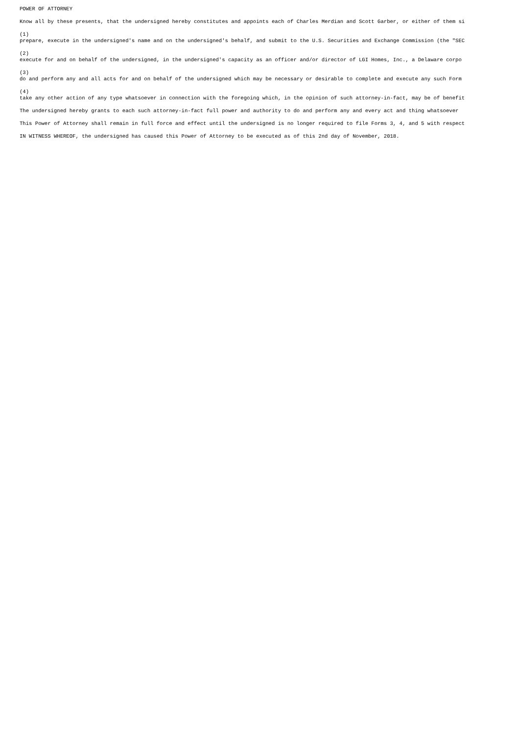POWER OF ATTORNEY
Know all by these presents, that the undersigned hereby constitutes and appoints each of Charles Merdian and Scott Garber, or either of them si
(1)
prepare, execute in the undersigned's name and on the undersigned's behalf, and submit to the U.S. Securities and Exchange Commission (the "SEC
(2)
execute for and on behalf of the undersigned, in the undersigned's capacity as an officer and/or director of LGI Homes, Inc., a Delaware corpo
(3)
do and perform any and all acts for and on behalf of the undersigned which may be necessary or desirable to complete and execute any such Form
(4)
take any other action of any type whatsoever in connection with the foregoing which, in the opinion of such attorney-in-fact, may be of benefit
The undersigned hereby grants to each such attorney-in-fact full power and authority to do and perform any and every act and thing whatsoever
This Power of Attorney shall remain in full force and effect until the undersigned is no longer required to file Forms 3, 4, and 5 with respect
IN WITNESS WHEREOF, the undersigned has caused this Power of Attorney to be executed as of this 2nd day of November, 2018.